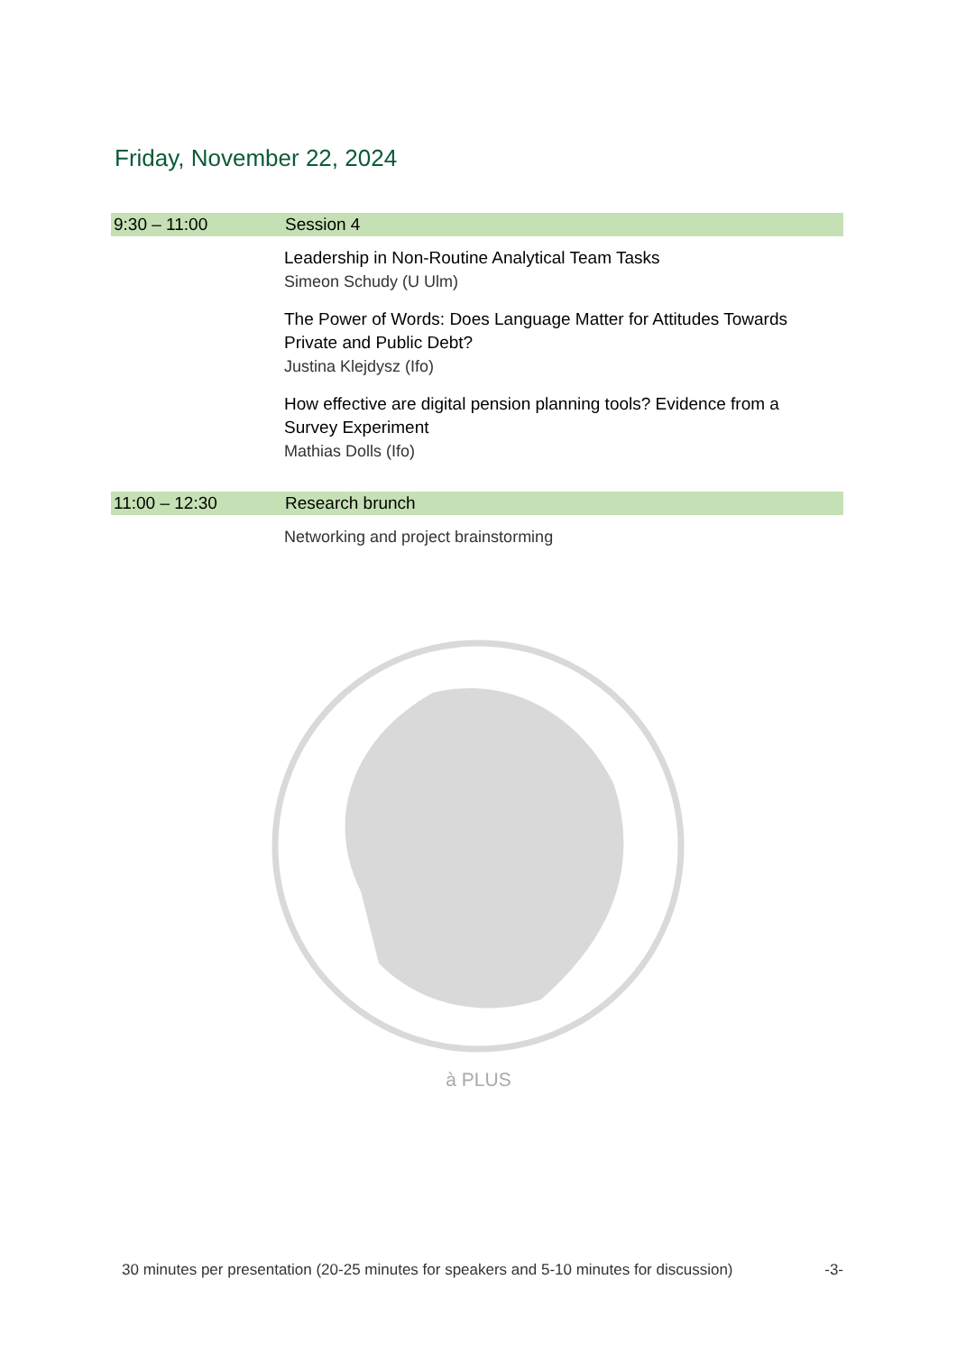Friday, November 22, 2024
9:30 – 11:00 Session 4
Leadership in Non-Routine Analytical Team Tasks
Simeon Schudy (U Ulm)
The Power of Words: Does Language Matter for Attitudes Towards
Private and Public Debt?
Justina Klejdysz (Ifo)
How effective are digital pension planning tools? Evidence from a
Survey Experiment
Mathias Dolls (Ifo)
11:00 – 12:30 Research brunch
Networking and project brainstorming
à PLUS
30 minutes per presentation (20-25 minutes for speakers and 5-10 minutes for discussion) -3-